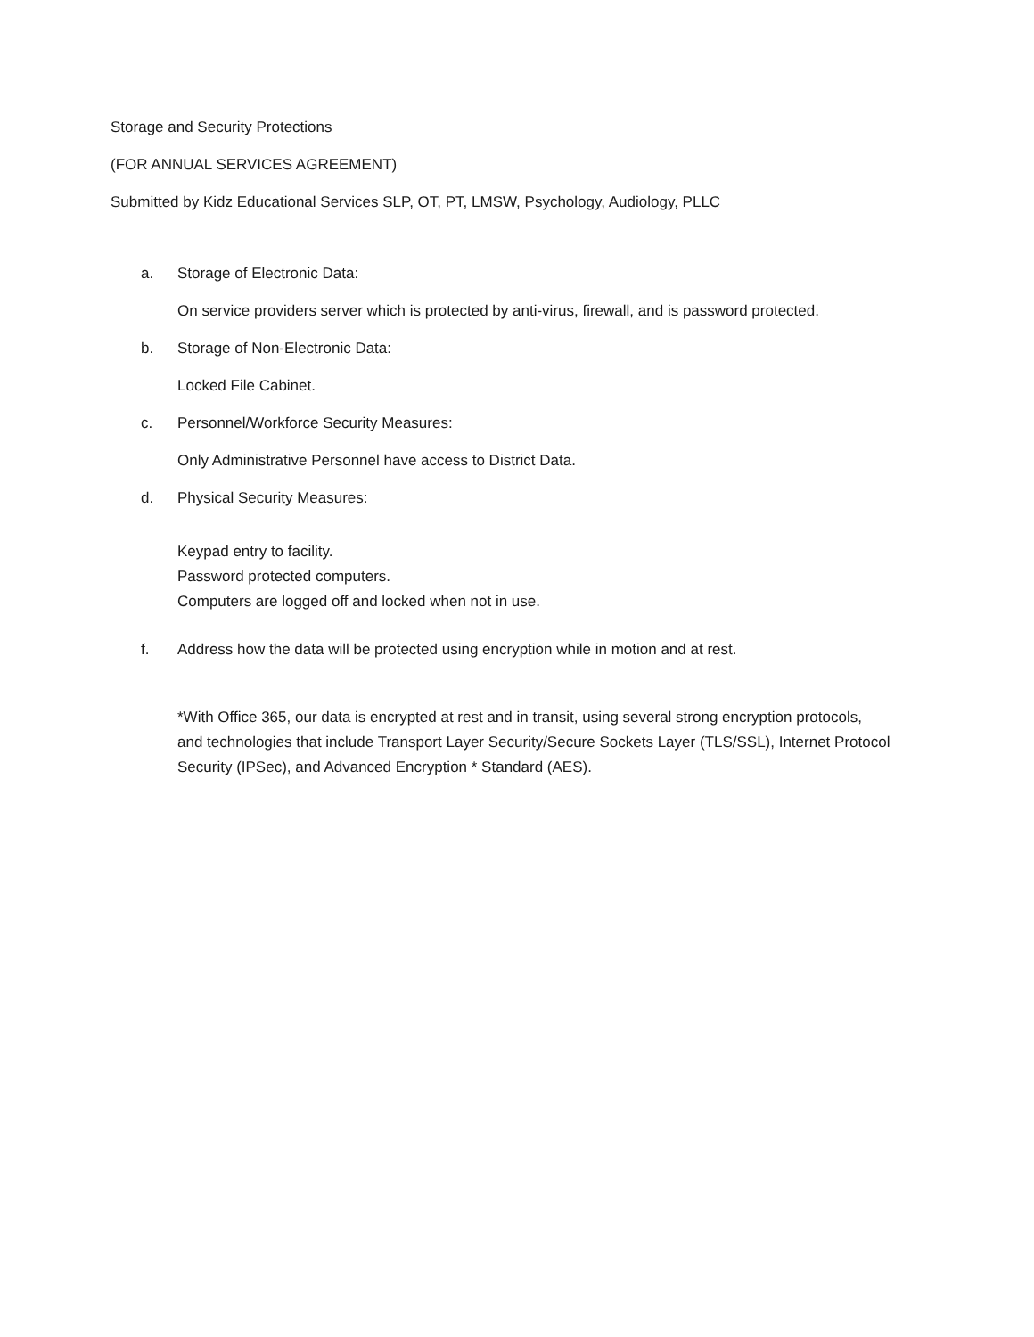Storage and Security Protections
(FOR ANNUAL SERVICES AGREEMENT)
Submitted by Kidz Educational Services SLP, OT, PT, LMSW, Psychology, Audiology, PLLC
a. Storage of Electronic Data:
On service providers server which is protected by anti-virus, firewall, and is password protected.
b. Storage of Non-Electronic Data:
Locked File Cabinet.
c. Personnel/Workforce Security Measures:
Only Administrative Personnel have access to District Data.
d. Physical Security Measures:
Keypad entry to facility.
Password protected computers.
Computers are logged off and locked when not in use.
f. Address how the data will be protected using encryption while in motion and at rest.
*With Office 365, our data is encrypted at rest and in transit, using several strong encryption protocols, and technologies that include Transport Layer Security/Secure Sockets Layer (TLS/SSL), Internet Protocol Security (IPSec), and Advanced Encryption * Standard (AES).